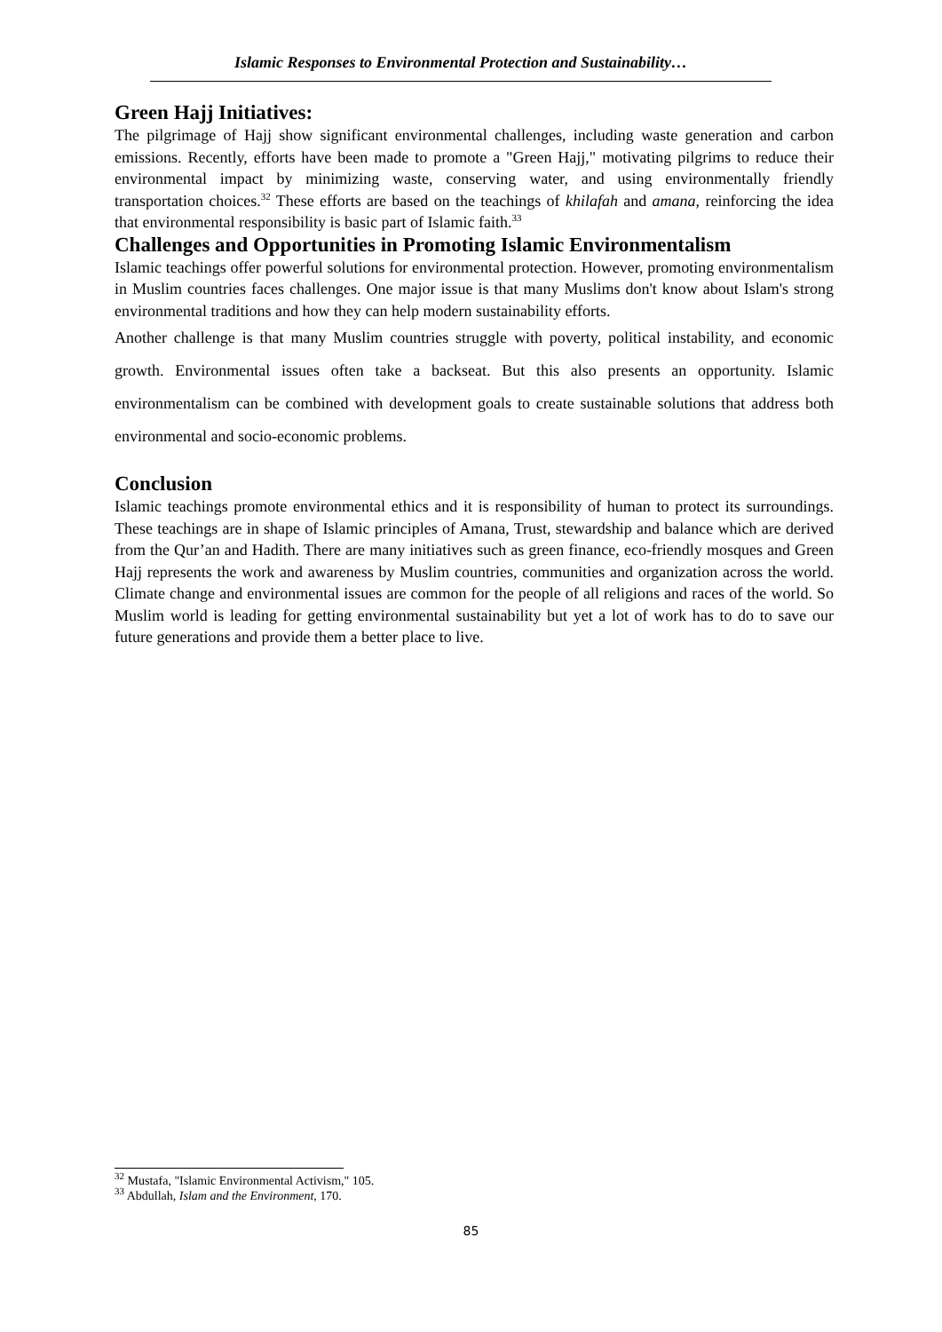Islamic Responses to Environmental Protection and Sustainability…
Green Hajj Initiatives:
The pilgrimage of Hajj show significant environmental challenges, including waste generation and carbon emissions. Recently, efforts have been made to promote a "Green Hajj," motivating pilgrims to reduce their environmental impact by minimizing waste, conserving water, and using environmentally friendly transportation choices.<sup>32</sup> These efforts are based on the teachings of khilafah and amana, reinforcing the idea that environmental responsibility is basic part of Islamic faith.<sup>33</sup>
Challenges and Opportunities in Promoting Islamic Environmentalism
Islamic teachings offer powerful solutions for environmental protection. However, promoting environmentalism in Muslim countries faces challenges. One major issue is that many Muslims don't know about Islam's strong environmental traditions and how they can help modern sustainability efforts.
Another challenge is that many Muslim countries struggle with poverty, political instability, and economic growth. Environmental issues often take a backseat. But this also presents an opportunity. Islamic environmentalism can be combined with development goals to create sustainable solutions that address both environmental and socio-economic problems.
Conclusion
Islamic teachings promote environmental ethics and it is responsibility of human to protect its surroundings. These teachings are in shape of Islamic principles of Amana, Trust, stewardship and balance which are derived from the Qur’an and Hadith. There are many initiatives such as green finance, eco-friendly mosques and Green Hajj represents the work and awareness by Muslim countries, communities and organization across the world. Climate change and environmental issues are common for the people of all religions and races of the world. So Muslim world is leading for getting environmental sustainability but yet a lot of work has to do to save our future generations and provide them a better place to live.
<sup>32</sup> Mustafa, "Islamic Environmental Activism," 105.
<sup>33</sup> Abdullah, Islam and the Environment, 170.
85